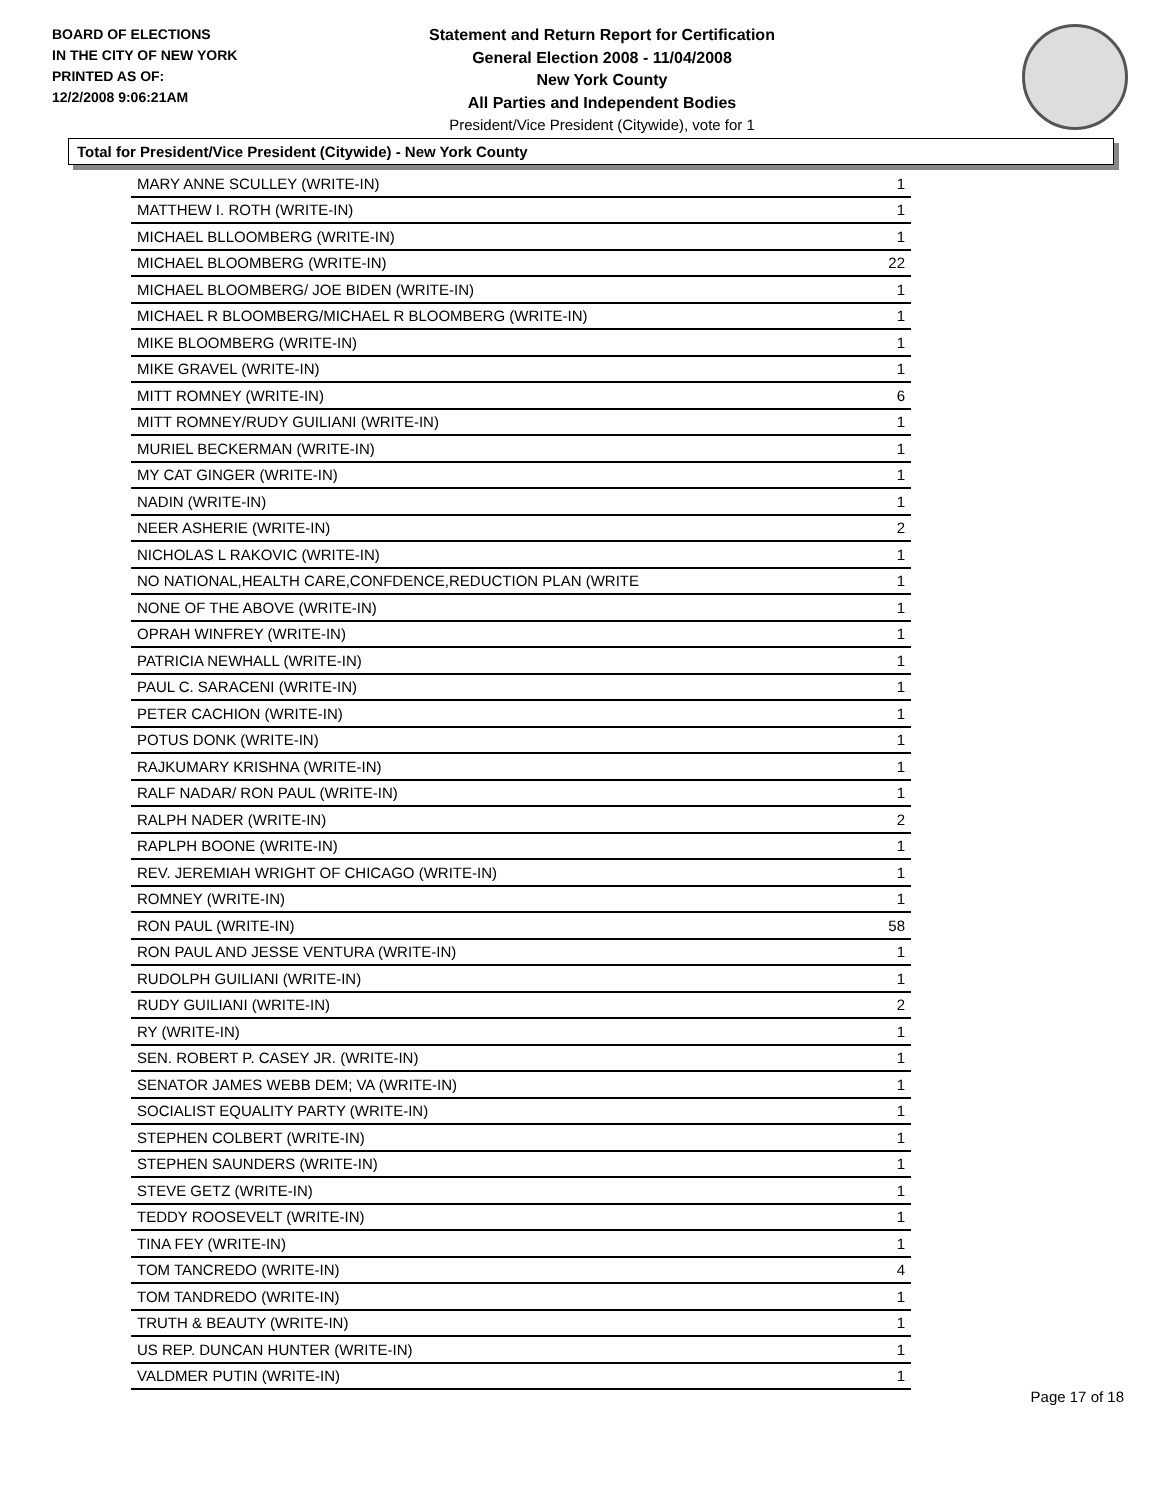BOARD OF ELECTIONS
IN THE CITY OF NEW YORK
PRINTED AS OF:
12/2/2008 9:06:21AM
Statement and Return Report for Certification
General Election 2008 - 11/04/2008
New York County
All Parties and Independent Bodies
President/Vice President (Citywide), vote for 1
Total for President/Vice President (Citywide) - New York County
| MARY ANNE SCULLEY (WRITE-IN) | 1 |
| MATTHEW I. ROTH (WRITE-IN) | 1 |
| MICHAEL BLLOOMBERG (WRITE-IN) | 1 |
| MICHAEL BLOOMBERG (WRITE-IN) | 22 |
| MICHAEL BLOOMBERG/ JOE BIDEN (WRITE-IN) | 1 |
| MICHAEL R BLOOMBERG/MICHAEL R BLOOMBERG (WRITE-IN) | 1 |
| MIKE BLOOMBERG (WRITE-IN) | 1 |
| MIKE GRAVEL (WRITE-IN) | 1 |
| MITT ROMNEY (WRITE-IN) | 6 |
| MITT ROMNEY/RUDY GUILIANI (WRITE-IN) | 1 |
| MURIEL BECKERMAN (WRITE-IN) | 1 |
| MY CAT GINGER (WRITE-IN) | 1 |
| NADIN (WRITE-IN) | 1 |
| NEER ASHERIE (WRITE-IN) | 2 |
| NICHOLAS L RAKOVIC (WRITE-IN) | 1 |
| NO NATIONAL,HEALTH CARE,CONFDENCE,REDUCTION PLAN (WRITE | 1 |
| NONE OF THE ABOVE (WRITE-IN) | 1 |
| OPRAH WINFREY (WRITE-IN) | 1 |
| PATRICIA NEWHALL (WRITE-IN) | 1 |
| PAUL C. SARACENI (WRITE-IN) | 1 |
| PETER CACHION (WRITE-IN) | 1 |
| POTUS DONK (WRITE-IN) | 1 |
| RAJKUMARY KRISHNA (WRITE-IN) | 1 |
| RALF NADAR/ RON PAUL (WRITE-IN) | 1 |
| RALPH NADER (WRITE-IN) | 2 |
| RAPLPH BOONE (WRITE-IN) | 1 |
| REV. JEREMIAH WRIGHT OF CHICAGO (WRITE-IN) | 1 |
| ROMNEY (WRITE-IN) | 1 |
| RON PAUL (WRITE-IN) | 58 |
| RON PAUL AND JESSE VENTURA (WRITE-IN) | 1 |
| RUDOLPH GUILIANI (WRITE-IN) | 1 |
| RUDY GUILIANI (WRITE-IN) | 2 |
| RY (WRITE-IN) | 1 |
| SEN. ROBERT P. CASEY JR. (WRITE-IN) | 1 |
| SENATOR JAMES WEBB DEM; VA (WRITE-IN) | 1 |
| SOCIALIST EQUALITY PARTY (WRITE-IN) | 1 |
| STEPHEN COLBERT (WRITE-IN) | 1 |
| STEPHEN SAUNDERS (WRITE-IN) | 1 |
| STEVE GETZ (WRITE-IN) | 1 |
| TEDDY ROOSEVELT (WRITE-IN) | 1 |
| TINA FEY (WRITE-IN) | 1 |
| TOM TANCREDO (WRITE-IN) | 4 |
| TOM TANDREDO (WRITE-IN) | 1 |
| TRUTH & BEAUTY (WRITE-IN) | 1 |
| US REP. DUNCAN HUNTER (WRITE-IN) | 1 |
| VALDMER PUTIN (WRITE-IN) | 1 |
Page 17 of 18